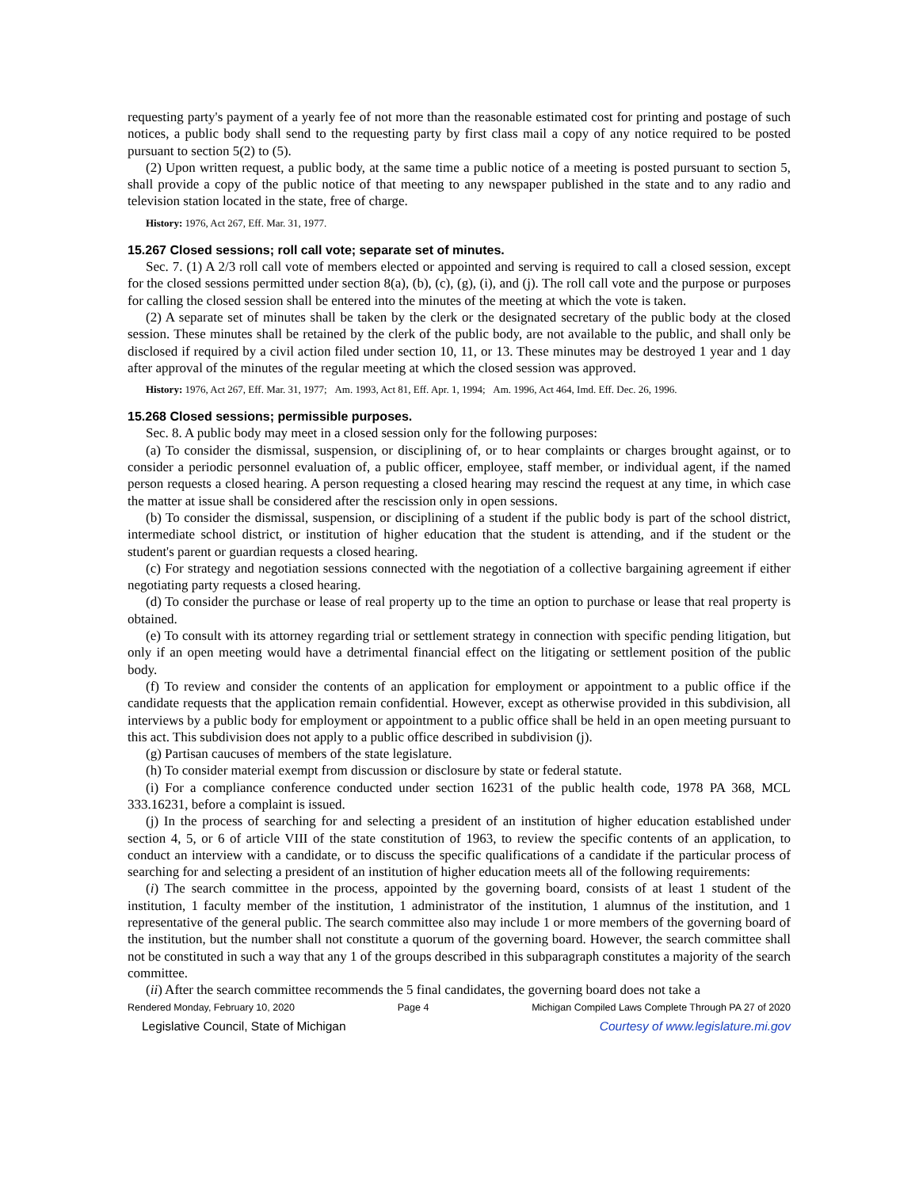requesting party's payment of a yearly fee of not more than the reasonable estimated cost for printing and postage of such notices, a public body shall send to the requesting party by first class mail a copy of any notice required to be posted pursuant to section 5(2) to (5).
(2) Upon written request, a public body, at the same time a public notice of a meeting is posted pursuant to section 5, shall provide a copy of the public notice of that meeting to any newspaper published in the state and to any radio and television station located in the state, free of charge.
History: 1976, Act 267, Eff. Mar. 31, 1977.
15.267 Closed sessions; roll call vote; separate set of minutes.
Sec. 7. (1) A 2/3 roll call vote of members elected or appointed and serving is required to call a closed session, except for the closed sessions permitted under section 8(a), (b), (c), (g), (i), and (j). The roll call vote and the purpose or purposes for calling the closed session shall be entered into the minutes of the meeting at which the vote is taken.
(2) A separate set of minutes shall be taken by the clerk or the designated secretary of the public body at the closed session. These minutes shall be retained by the clerk of the public body, are not available to the public, and shall only be disclosed if required by a civil action filed under section 10, 11, or 13. These minutes may be destroyed 1 year and 1 day after approval of the minutes of the regular meeting at which the closed session was approved.
History: 1976, Act 267, Eff. Mar. 31, 1977; Am. 1993, Act 81, Eff. Apr. 1, 1994; Am. 1996, Act 464, Imd. Eff. Dec. 26, 1996.
15.268 Closed sessions; permissible purposes.
Sec. 8. A public body may meet in a closed session only for the following purposes:
(a) To consider the dismissal, suspension, or disciplining of, or to hear complaints or charges brought against, or to consider a periodic personnel evaluation of, a public officer, employee, staff member, or individual agent, if the named person requests a closed hearing. A person requesting a closed hearing may rescind the request at any time, in which case the matter at issue shall be considered after the rescission only in open sessions.
(b) To consider the dismissal, suspension, or disciplining of a student if the public body is part of the school district, intermediate school district, or institution of higher education that the student is attending, and if the student or the student's parent or guardian requests a closed hearing.
(c) For strategy and negotiation sessions connected with the negotiation of a collective bargaining agreement if either negotiating party requests a closed hearing.
(d) To consider the purchase or lease of real property up to the time an option to purchase or lease that real property is obtained.
(e) To consult with its attorney regarding trial or settlement strategy in connection with specific pending litigation, but only if an open meeting would have a detrimental financial effect on the litigating or settlement position of the public body.
(f) To review and consider the contents of an application for employment or appointment to a public office if the candidate requests that the application remain confidential. However, except as otherwise provided in this subdivision, all interviews by a public body for employment or appointment to a public office shall be held in an open meeting pursuant to this act. This subdivision does not apply to a public office described in subdivision (j).
(g) Partisan caucuses of members of the state legislature.
(h) To consider material exempt from discussion or disclosure by state or federal statute.
(i) For a compliance conference conducted under section 16231 of the public health code, 1978 PA 368, MCL 333.16231, before a complaint is issued.
(j) In the process of searching for and selecting a president of an institution of higher education established under section 4, 5, or 6 of article VIII of the state constitution of 1963, to review the specific contents of an application, to conduct an interview with a candidate, or to discuss the specific qualifications of a candidate if the particular process of searching for and selecting a president of an institution of higher education meets all of the following requirements:
(i) The search committee in the process, appointed by the governing board, consists of at least 1 student of the institution, 1 faculty member of the institution, 1 administrator of the institution, 1 alumnus of the institution, and 1 representative of the general public. The search committee also may include 1 or more members of the governing board of the institution, but the number shall not constitute a quorum of the governing board. However, the search committee shall not be constituted in such a way that any 1 of the groups described in this subparagraph constitutes a majority of the search committee.
(ii) After the search committee recommends the 5 final candidates, the governing board does not take a
Rendered Monday, February 10, 2020 Page 4 Michigan Compiled Laws Complete Through PA 27 of 2020
Legislative Council, State of Michigan Courtesy of www.legislature.mi.gov